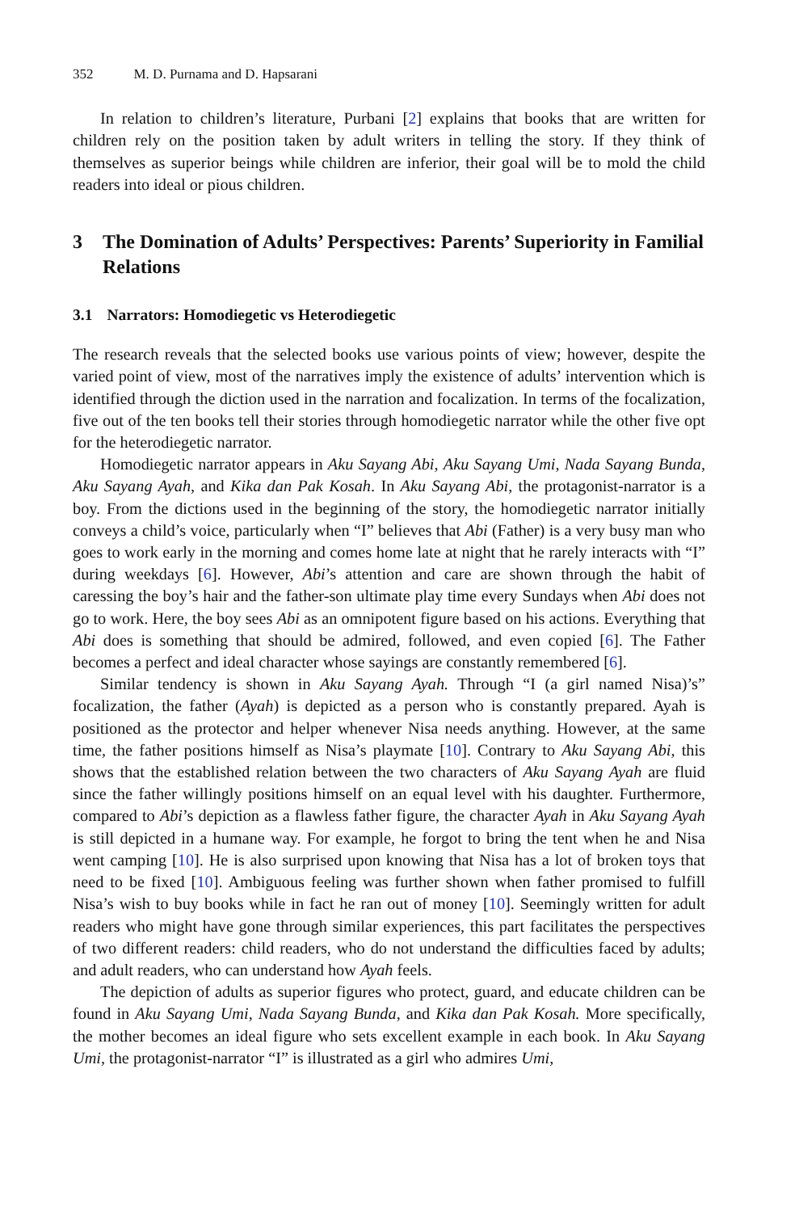352 M. D. Purnama and D. Hapsarani
In relation to children’s literature, Purbani [2] explains that books that are written for children rely on the position taken by adult writers in telling the story. If they think of themselves as superior beings while children are inferior, their goal will be to mold the child readers into ideal or pious children.
3 The Domination of Adults’ Perspectives: Parents’ Superiority in Familial Relations
3.1 Narrators: Homodiegetic vs Heterodiegetic
The research reveals that the selected books use various points of view; however, despite the varied point of view, most of the narratives imply the existence of adults’ intervention which is identified through the diction used in the narration and focalization. In terms of the focalization, five out of the ten books tell their stories through homodiegetic narrator while the other five opt for the heterodiegetic narrator.
Homodiegetic narrator appears in Aku Sayang Abi, Aku Sayang Umi, Nada Sayang Bunda, Aku Sayang Ayah, and Kika dan Pak Kosah. In Aku Sayang Abi, the protagonist-narrator is a boy. From the dictions used in the beginning of the story, the homodiegetic narrator initially conveys a child’s voice, particularly when “I” believes that Abi (Father) is a very busy man who goes to work early in the morning and comes home late at night that he rarely interacts with “I” during weekdays [6]. However, Abi’s attention and care are shown through the habit of caressing the boy’s hair and the father-son ultimate play time every Sundays when Abi does not go to work. Here, the boy sees Abi as an omnipotent figure based on his actions. Everything that Abi does is something that should be admired, followed, and even copied [6]. The Father becomes a perfect and ideal character whose sayings are constantly remembered [6].
Similar tendency is shown in Aku Sayang Ayah. Through “I (a girl named Nisa)’s” focalization, the father (Ayah) is depicted as a person who is constantly prepared. Ayah is positioned as the protector and helper whenever Nisa needs anything. However, at the same time, the father positions himself as Nisa’s playmate [10]. Contrary to Aku Sayang Abi, this shows that the established relation between the two characters of Aku Sayang Ayah are fluid since the father willingly positions himself on an equal level with his daughter. Furthermore, compared to Abi’s depiction as a flawless father figure, the character Ayah in Aku Sayang Ayah is still depicted in a humane way. For example, he forgot to bring the tent when he and Nisa went camping [10]. He is also surprised upon knowing that Nisa has a lot of broken toys that need to be fixed [10]. Ambiguous feeling was further shown when father promised to fulfill Nisa’s wish to buy books while in fact he ran out of money [10]. Seemingly written for adult readers who might have gone through similar experiences, this part facilitates the perspectives of two different readers: child readers, who do not understand the difficulties faced by adults; and adult readers, who can understand how Ayah feels.
The depiction of adults as superior figures who protect, guard, and educate children can be found in Aku Sayang Umi, Nada Sayang Bunda, and Kika dan Pak Kosah. More specifically, the mother becomes an ideal figure who sets excellent example in each book. In Aku Sayang Umi, the protagonist-narrator “I” is illustrated as a girl who admires Umi,